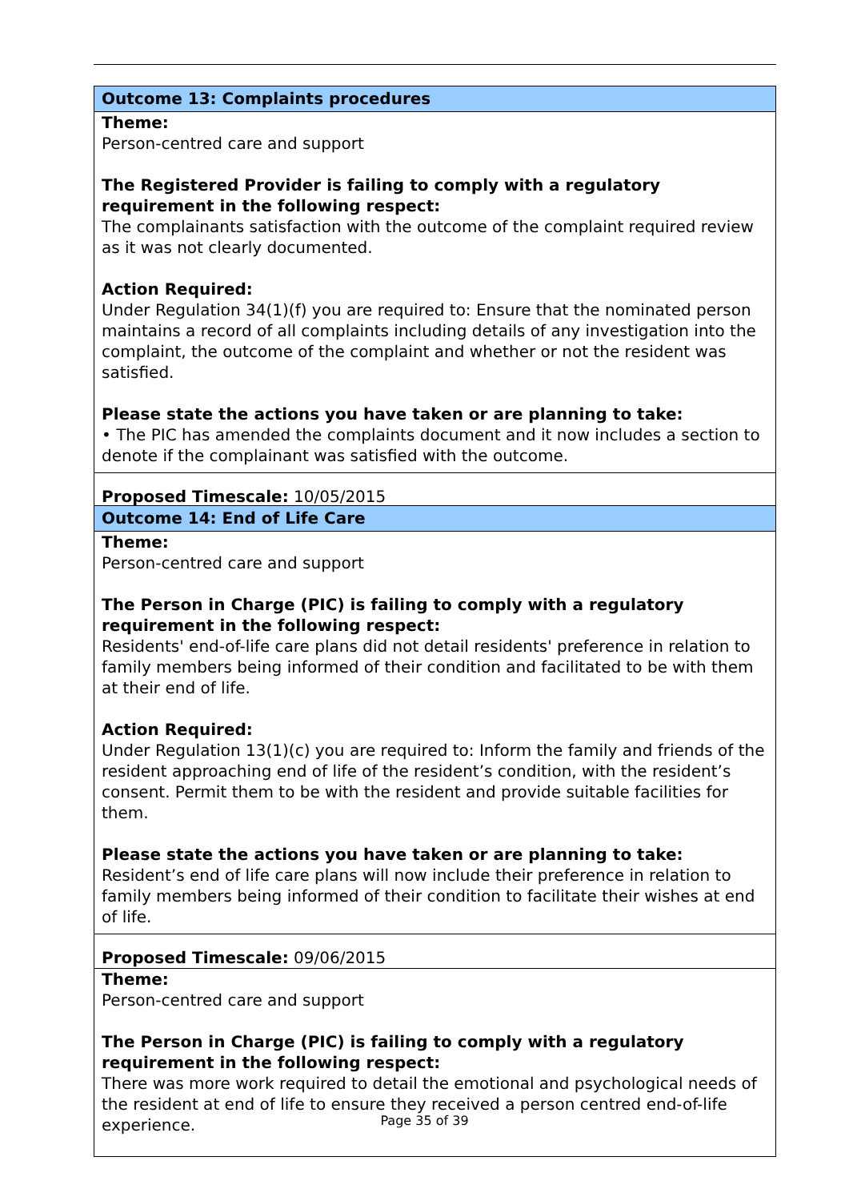Outcome 13: Complaints procedures
Theme:
Person-centred care and support
The Registered Provider is failing to comply with a regulatory requirement in the following respect:
The complainants satisfaction with the outcome of the complaint required review as it was not clearly documented.
Action Required:
Under Regulation 34(1)(f) you are required to: Ensure that the nominated person maintains a record of all complaints including details of any investigation into the complaint, the outcome of the complaint and whether or not the resident was satisfied.
Please state the actions you have taken or are planning to take:
• The PIC has amended the complaints document and it now includes a section to denote if the complainant was satisfied with the outcome.
Proposed Timescale: 10/05/2015
Outcome 14: End of Life Care
Theme:
Person-centred care and support
The Person in Charge (PIC) is failing to comply with a regulatory requirement in the following respect:
Residents' end-of-life care plans did not detail residents' preference in relation to family members being informed of their condition and facilitated to be with them at their end of life.
Action Required:
Under Regulation 13(1)(c) you are required to: Inform the family and friends of the resident approaching end of life of the resident’s condition, with the resident’s consent. Permit them to be with the resident and provide suitable facilities for them.
Please state the actions you have taken or are planning to take:
Resident’s end of life care plans will now include their preference in relation to family members being informed of their condition to facilitate their wishes at end of life.
Proposed Timescale: 09/06/2015
Theme:
Person-centred care and support
The Person in Charge (PIC) is failing to comply with a regulatory requirement in the following respect:
There was more work required to detail the emotional and psychological needs of the resident at end of life to ensure they received a person centred end-of-life experience.
Page 35 of 39